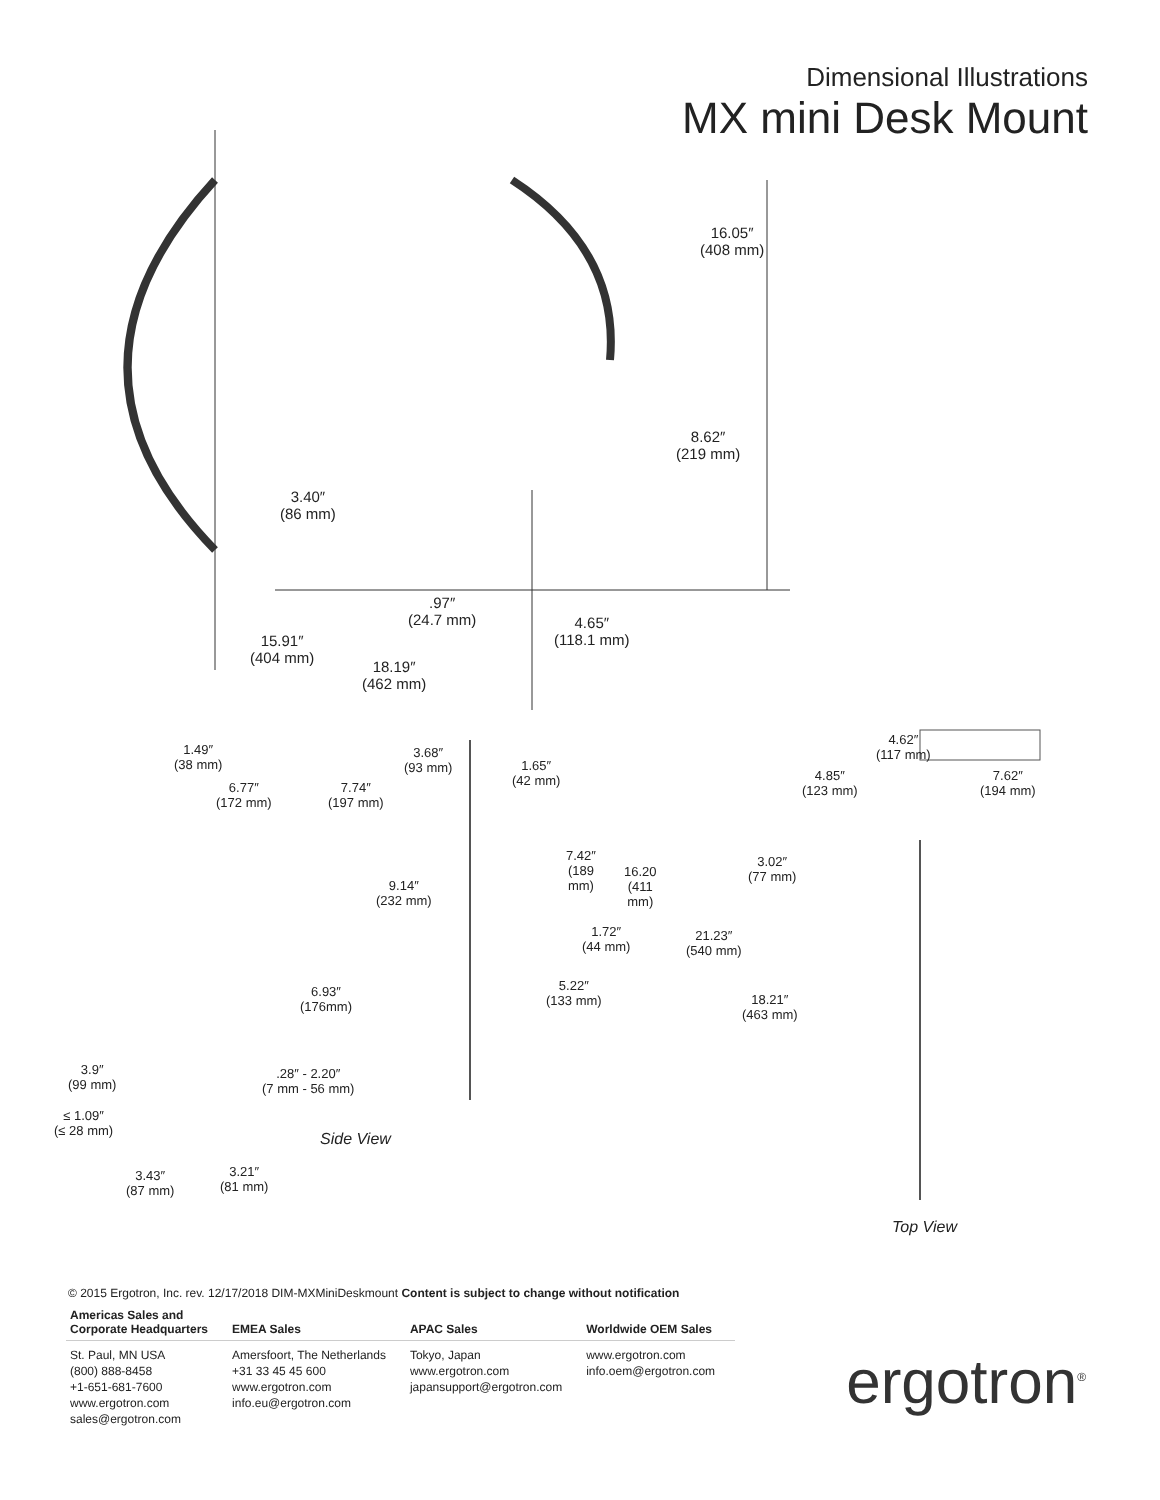Dimensional Illustrations
MX mini Desk Mount
16.05″
(408 mm)
8.62″
(219 mm)
3.40″
(86 mm)
.97″
(24.7 mm)
4.65″
(118.1 mm)
15.91″
(404 mm)
18.19″
(462 mm)
1.49″
(38 mm)
6.77″
(172 mm)
7.74″
(197 mm)
3.68″
(93 mm)
1.65″
(42 mm)
7.42″
(189
mm)
16.20
(411
mm)
9.14″
(232 mm)
1.72″
(44 mm)
6.93″
(176mm)
5.22″
(133 mm)
3.9″
(99 mm)
.28″ - 2.20″
(7 mm - 56 mm)
≤ 1.09″
(≤ 28 mm)
Side View
3.43″
(87 mm)
3.21″
(81 mm)
4.62″
(117 mm)
4.85″
(123 mm)
7.62″
(194 mm)
3.02″
(77 mm)
21.23″
(540 mm)
18.21″
(463 mm)
Top View
© 2015 Ergotron, Inc. rev. 12/17/2018 DIM-MXMiniDeskmount Content is subject to change without notification
| Americas Sales and Corporate Headquarters | EMEA Sales | APAC Sales | Worldwide OEM Sales |
| --- | --- | --- | --- |
| St. Paul, MN USA (800) 888-8458 +1-651-681-7600 www.ergotron.com sales@ergotron.com | Amersfoort, The Netherlands +31 33 45 45 600 www.ergotron.com info.eu@ergotron.com | Tokyo, Japan www.ergotron.com japansupport@ergotron.com | www.ergotron.com info.oem@ergotron.com |
ergotron<sup>®</sup>